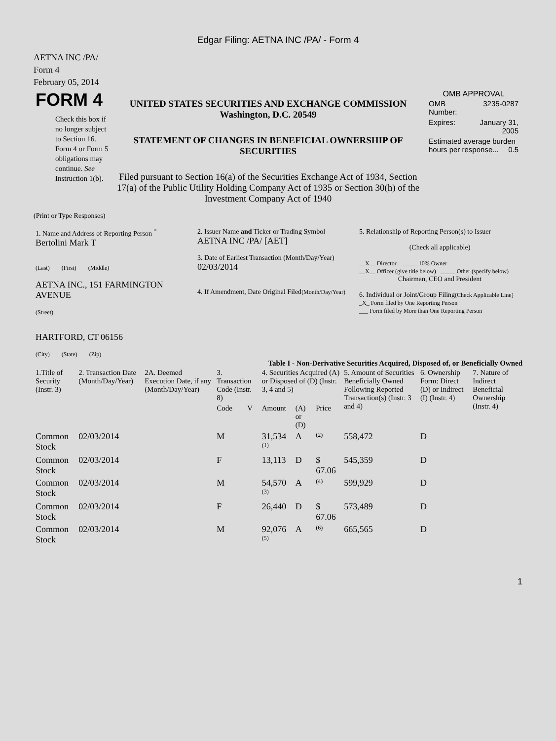Edgar Filing: AETNA INC /PA/ - Form 4
AETNA INC /PA/
Form 4
February 05, 2014
| FORM 4 Check this box if no longer subject to Section 16. Form 4 or Form 5 obligations may continue. See Instruction 1(b). | UNITED STATES SECURITIES AND EXCHANGE COMMISSION Washington, D.C. 20549 STATEMENT OF CHANGES IN BENEFICIAL OWNERSHIP OF SECURITIES Filed pursuant to Section 16(a) of the Securities Exchange Act of 1934, Section 17(a) of the Public Utility Holding Company Act of 1935 or Section 30(h) of the Investment Company Act of 1940 | OMB APPROVAL / OMB Number: / 3235-0287 / / Expires: / January 31, 2005 / / Estimated average burden hours per response... 0.5 / / |
(Print or Type Responses)
| 1. Name and Address of Reporting Person <sup>*</sup> Bertolini Mark T (Last) (First) (Middle) AETNA INC., 151 FARMINGTON AVENUE (Street) HARTFORD, CT 06156 (City) (State) (Zip) | 2. Issuer Name and Ticker or Trading Symbol AETNA INC /PA/ [AET] 3. Date of Earliest Transaction (Month/Day/Year) 02/03/2014 4. If Amendment, Date Original Filed (Month/Day/Year) | 5. Relationship of Reporting Person(s) to Issuer (Check all applicable) __X__ Director _____ 10% Owner __X__ Officer (give title below) _____ Other (specify below) Chairman, CEO and President 6. Individual or Joint/Group Filing (Check Applicable Line) _X_ Form filed by One Reporting Person ___ Form filed by More than One Reporting Person |
Table I - Non-Derivative Securities Acquired, Disposed of, or Beneficially Owned
| 1.Title of Security (Instr. 3) | 2. Transaction Date (Month/Day/Year) | 2A. Deemed Execution Date, if any (Month/Day/Year) | 3. Transaction Code (Instr. 8) | | 4. Securities Acquired (A) or Disposed of (D) (Instr. 3, 4 and 5) | | | 5. Amount of Securities Beneficially Owned Following Reported Transaction(s) (Instr. 3 and 4) | 6. Ownership Form: Direct (D) or Indirect (I) (Instr. 4) | 7. Nature of Indirect Beneficial Ownership (Instr. 4) |
| --- | --- | --- | --- | --- | --- | --- | --- | --- | --- | --- |
| | | | Code | V | Amount | (A) or (D) | Price | | | |
| Common Stock | 02/03/2014 | | M | | 31,534 <sup>(1)</sup> | A | <sup>(2)</sup> | 558,472 | D | |
| Common Stock | 02/03/2014 | | F | | 13,113 | D | $ 67.06 | 545,359 | D | |
| Common Stock | 02/03/2014 | | M | | 54,570 <sup>(3)</sup> | A | <sup>(4)</sup> | 599,929 | D | |
| Common Stock | 02/03/2014 | | F | | 26,440 | D | $ 67.06 | 573,489 | D | |
| Common Stock | 02/03/2014 | | M | | 92,076 <sup>(5)</sup> | A | <sup>(6)</sup> | 665,565 | D | |
1